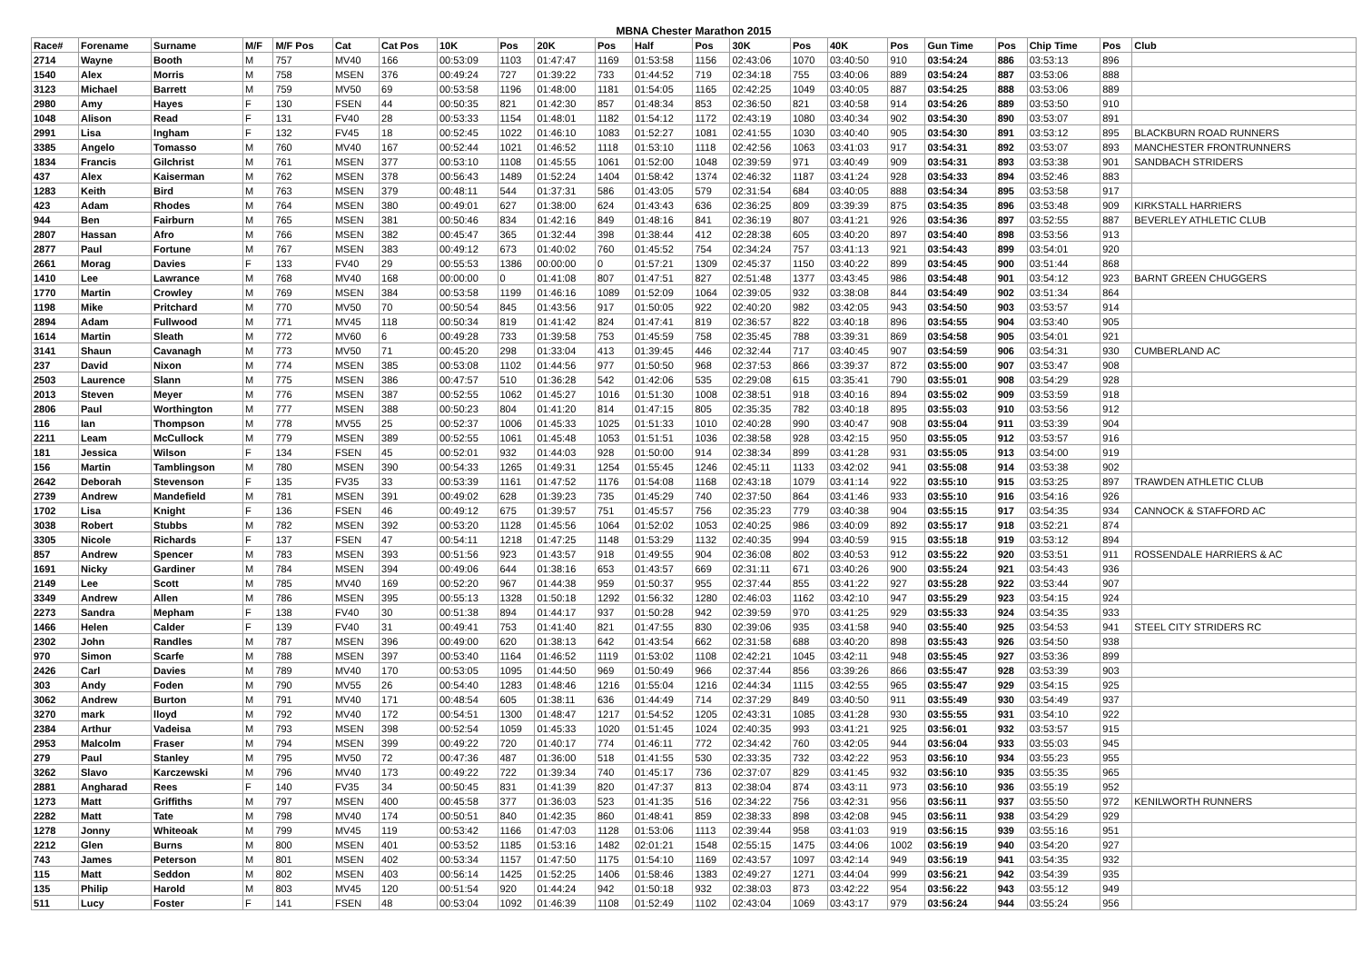| MBNA Chester Marathon 2015 | | | | | | | | | | | | | | | | | | | | | |
| Race# | Forename | Surname | M/F | M/F Pos | Cat | Cat Pos | 10K | Pos | 20K | Pos | Half | Pos | 30K | Pos | 40K | Pos | Gun Time | Pos | Chip Time | Pos | Club |
| 2714 | Wayne | Booth | M | 757 | MV40 | 166 | 00:53:09 | 1103 | 01:47:47 | 1169 | 01:53:58 | 1156 | 02:43:06 | 1070 | 03:40:50 | 910 | 03:54:24 | 886 | 03:53:13 | 896 | |
| 1540 | Alex | Morris | M | 758 | MSEN | 376 | 00:49:24 | 727 | 01:39:22 | 733 | 01:44:52 | 719 | 02:34:18 | 755 | 03:40:06 | 889 | 03:54:24 | 887 | 03:53:06 | 888 | |
| 3123 | Michael | Barrett | M | 759 | MV50 | 69 | 00:53:58 | 1196 | 01:48:00 | 1181 | 01:54:05 | 1165 | 02:42:25 | 1049 | 03:40:05 | 887 | 03:54:25 | 888 | 03:53:06 | 889 | |
| 2980 | Amy | Hayes | F | 130 | FSEN | 44 | 00:50:35 | 821 | 01:42:30 | 857 | 01:48:34 | 853 | 02:36:50 | 821 | 03:40:58 | 914 | 03:54:26 | 889 | 03:53:50 | 910 | |
| 1048 | Alison | Read | F | 131 | FV40 | 28 | 00:53:33 | 1154 | 01:48:01 | 1182 | 01:54:12 | 1172 | 02:43:19 | 1080 | 03:40:34 | 902 | 03:54:30 | 890 | 03:53:07 | 891 | |
| 2991 | Lisa | Ingham | F | 132 | FV45 | 18 | 00:52:45 | 1022 | 01:46:10 | 1083 | 01:52:27 | 1081 | 02:41:55 | 1030 | 03:40:40 | 905 | 03:54:30 | 891 | 03:53:12 | 895 | BLACKBURN ROAD RUNNERS |
| 3385 | Angelo | Tomasso | M | 760 | MV40 | 167 | 00:52:44 | 1021 | 01:46:52 | 1118 | 01:53:10 | 1118 | 02:42:56 | 1063 | 03:41:03 | 917 | 03:54:31 | 892 | 03:53:07 | 893 | MANCHESTER FRONTRUNNERS |
| 1834 | Francis | Gilchrist | M | 761 | MSEN | 377 | 00:53:10 | 1108 | 01:45:55 | 1061 | 01:52:00 | 1048 | 02:39:59 | 971 | 03:40:49 | 909 | 03:54:31 | 893 | 03:53:38 | 901 | SANDBACH STRIDERS |
| 437 | Alex | Kaiserman | M | 762 | MSEN | 378 | 00:56:43 | 1489 | 01:52:24 | 1404 | 01:58:42 | 1374 | 02:46:32 | 1187 | 03:41:24 | 928 | 03:54:33 | 894 | 03:52:46 | 883 | |
| 1283 | Keith | Bird | M | 763 | MSEN | 379 | 00:48:11 | 544 | 01:37:31 | 586 | 01:43:05 | 579 | 02:31:54 | 684 | 03:40:05 | 888 | 03:54:34 | 895 | 03:53:58 | 917 | |
| 423 | Adam | Rhodes | M | 764 | MSEN | 380 | 00:49:01 | 627 | 01:38:00 | 624 | 01:43:43 | 636 | 02:36:25 | 809 | 03:39:39 | 875 | 03:54:35 | 896 | 03:53:48 | 909 | KIRKSTALL HARRIERS |
| 944 | Ben | Fairburn | M | 765 | MSEN | 381 | 00:50:46 | 834 | 01:42:16 | 849 | 01:48:16 | 841 | 02:36:19 | 807 | 03:41:21 | 926 | 03:54:36 | 897 | 03:52:55 | 887 | BEVERLEY ATHLETIC CLUB |
| 2807 | Hassan | Afro | M | 766 | MSEN | 382 | 00:45:47 | 365 | 01:32:44 | 398 | 01:38:44 | 412 | 02:28:38 | 605 | 03:40:20 | 897 | 03:54:40 | 898 | 03:53:56 | 913 | |
| 2877 | Paul | Fortune | M | 767 | MSEN | 383 | 00:49:12 | 673 | 01:40:02 | 760 | 01:45:52 | 754 | 02:34:24 | 757 | 03:41:13 | 921 | 03:54:43 | 899 | 03:54:01 | 920 | |
| 2661 | Morag | Davies | F | 133 | FV40 | 29 | 00:55:53 | 1386 | 00:00:00 | 0 | 01:57:21 | 1309 | 02:45:37 | 1150 | 03:40:22 | 899 | 03:54:45 | 900 | 03:51:44 | 868 | |
| 1410 | Lee | Lawrance | M | 768 | MV40 | 168 | 00:00:00 | 0 | 01:41:08 | 807 | 01:47:51 | 827 | 02:51:48 | 1377 | 03:43:45 | 986 | 03:54:48 | 901 | 03:54:12 | 923 | BARNT GREEN CHUGGERS |
| 1770 | Martin | Crowley | M | 769 | MSEN | 384 | 00:53:58 | 1199 | 01:46:16 | 1089 | 01:52:09 | 1064 | 02:39:05 | 932 | 03:38:08 | 844 | 03:54:49 | 902 | 03:51:34 | 864 | |
| 1198 | Mike | Pritchard | M | 770 | MV50 | 70 | 00:50:54 | 845 | 01:43:56 | 917 | 01:50:05 | 922 | 02:40:20 | 982 | 03:42:05 | 943 | 03:54:50 | 903 | 03:53:57 | 914 | |
| 2894 | Adam | Fullwood | M | 771 | MV45 | 118 | 00:50:34 | 819 | 01:41:42 | 824 | 01:47:41 | 819 | 02:36:57 | 822 | 03:40:18 | 896 | 03:54:55 | 904 | 03:53:40 | 905 | |
| 1614 | Martin | Sleath | M | 772 | MV60 | 6 | 00:49:28 | 733 | 01:39:58 | 753 | 01:45:59 | 758 | 02:35:45 | 788 | 03:39:31 | 869 | 03:54:58 | 905 | 03:54:01 | 921 | |
| 3141 | Shaun | Cavanagh | M | 773 | MV50 | 71 | 00:45:20 | 298 | 01:33:04 | 413 | 01:39:45 | 446 | 02:32:44 | 717 | 03:40:45 | 907 | 03:54:59 | 906 | 03:54:31 | 930 | CUMBERLAND AC |
| 237 | David | Nixon | M | 774 | MSEN | 385 | 00:53:08 | 1102 | 01:44:56 | 977 | 01:50:50 | 968 | 02:37:53 | 866 | 03:39:37 | 872 | 03:55:00 | 907 | 03:53:47 | 908 | |
| 2503 | Laurence | Slann | M | 775 | MSEN | 386 | 00:47:57 | 510 | 01:36:28 | 542 | 01:42:06 | 535 | 02:29:08 | 615 | 03:35:41 | 790 | 03:55:01 | 908 | 03:54:29 | 928 | |
| 2013 | Steven | Meyer | M | 776 | MSEN | 387 | 00:52:55 | 1062 | 01:45:27 | 1016 | 01:51:30 | 1008 | 02:38:51 | 918 | 03:40:16 | 894 | 03:55:02 | 909 | 03:53:59 | 918 | |
| 2806 | Paul | Worthington | M | 777 | MSEN | 388 | 00:50:23 | 804 | 01:41:20 | 814 | 01:47:15 | 805 | 02:35:35 | 782 | 03:40:18 | 895 | 03:55:03 | 910 | 03:53:56 | 912 | |
| 116 | Ian | Thompson | M | 778 | MV55 | 25 | 00:52:37 | 1006 | 01:45:33 | 1025 | 01:51:33 | 1010 | 02:40:28 | 990 | 03:40:47 | 908 | 03:55:04 | 911 | 03:53:39 | 904 | |
| 2211 | Leam | McCullock | M | 779 | MSEN | 389 | 00:52:55 | 1061 | 01:45:48 | 1053 | 01:51:51 | 1036 | 02:38:58 | 928 | 03:42:15 | 950 | 03:55:05 | 912 | 03:53:57 | 916 | |
| 181 | Jessica | Wilson | F | 134 | FSEN | 45 | 00:52:01 | 932 | 01:44:03 | 928 | 01:50:00 | 914 | 02:38:34 | 899 | 03:41:28 | 931 | 03:55:05 | 913 | 03:54:00 | 919 | |
| 156 | Martin | Tamblingson | M | 780 | MSEN | 390 | 00:54:33 | 1265 | 01:49:31 | 1254 | 01:55:45 | 1246 | 02:45:11 | 1133 | 03:42:02 | 941 | 03:55:08 | 914 | 03:53:38 | 902 | |
| 2642 | Deborah | Stevenson | F | 135 | FV35 | 33 | 00:53:39 | 1161 | 01:47:52 | 1176 | 01:54:08 | 1168 | 02:43:18 | 1079 | 03:41:14 | 922 | 03:55:10 | 915 | 03:53:25 | 897 | TRAWDEN ATHLETIC CLUB |
| 2739 | Andrew | Mandefield | M | 781 | MSEN | 391 | 00:49:02 | 628 | 01:39:23 | 735 | 01:45:29 | 740 | 02:37:50 | 864 | 03:41:46 | 933 | 03:55:10 | 916 | 03:54:16 | 926 | |
| 1702 | Lisa | Knight | F | 136 | FSEN | 46 | 00:49:12 | 675 | 01:39:57 | 751 | 01:45:57 | 756 | 02:35:23 | 779 | 03:40:38 | 904 | 03:55:15 | 917 | 03:54:35 | 934 | CANNOCK & STAFFORD AC |
| 3038 | Robert | Stubbs | M | 782 | MSEN | 392 | 00:53:20 | 1128 | 01:45:56 | 1064 | 01:52:02 | 1053 | 02:40:25 | 986 | 03:40:09 | 892 | 03:55:17 | 918 | 03:52:21 | 874 | |
| 3305 | Nicole | Richards | F | 137 | FSEN | 47 | 00:54:11 | 1218 | 01:47:25 | 1148 | 01:53:29 | 1132 | 02:40:35 | 994 | 03:40:59 | 915 | 03:55:18 | 919 | 03:53:12 | 894 | |
| 857 | Andrew | Spencer | M | 783 | MSEN | 393 | 00:51:56 | 923 | 01:43:57 | 918 | 01:49:55 | 904 | 02:36:08 | 802 | 03:40:53 | 912 | 03:55:22 | 920 | 03:53:51 | 911 | ROSSENDALE HARRIERS & AC |
| 1691 | Nicky | Gardiner | M | 784 | MSEN | 394 | 00:49:06 | 644 | 01:38:16 | 653 | 01:43:57 | 669 | 02:31:11 | 671 | 03:40:26 | 900 | 03:55:24 | 921 | 03:54:43 | 936 | |
| 2149 | Lee | Scott | M | 785 | MV40 | 169 | 00:52:20 | 967 | 01:44:38 | 959 | 01:50:37 | 955 | 02:37:44 | 855 | 03:41:22 | 927 | 03:55:28 | 922 | 03:53:44 | 907 | |
| 3349 | Andrew | Allen | M | 786 | MSEN | 395 | 00:55:13 | 1328 | 01:50:18 | 1292 | 01:56:32 | 1280 | 02:46:03 | 1162 | 03:42:10 | 947 | 03:55:29 | 923 | 03:54:15 | 924 | |
| 2273 | Sandra | Mepham | F | 138 | FV40 | 30 | 00:51:38 | 894 | 01:44:17 | 937 | 01:50:28 | 942 | 02:39:59 | 970 | 03:41:25 | 929 | 03:55:33 | 924 | 03:54:35 | 933 | |
| 1466 | Helen | Calder | F | 139 | FV40 | 31 | 00:49:41 | 753 | 01:41:40 | 821 | 01:47:55 | 830 | 02:39:06 | 935 | 03:41:58 | 940 | 03:55:40 | 925 | 03:54:53 | 941 | STEEL CITY STRIDERS RC |
| 2302 | John | Randles | M | 787 | MSEN | 396 | 00:49:00 | 620 | 01:38:13 | 642 | 01:43:54 | 662 | 02:31:58 | 688 | 03:40:20 | 898 | 03:55:43 | 926 | 03:54:50 | 938 | |
| 970 | Simon | Scarfe | M | 788 | MSEN | 397 | 00:53:40 | 1164 | 01:46:52 | 1119 | 01:53:02 | 1108 | 02:42:21 | 1045 | 03:42:11 | 948 | 03:55:45 | 927 | 03:53:36 | 899 | |
| 2426 | Carl | Davies | M | 789 | MV40 | 170 | 00:53:05 | 1095 | 01:44:50 | 969 | 01:50:49 | 966 | 02:37:44 | 856 | 03:39:26 | 866 | 03:55:47 | 928 | 03:53:39 | 903 | |
| 303 | Andy | Foden | M | 790 | MV55 | 26 | 00:54:40 | 1283 | 01:48:46 | 1216 | 01:55:04 | 1216 | 02:44:34 | 1115 | 03:42:55 | 965 | 03:55:47 | 929 | 03:54:15 | 925 | |
| 3062 | Andrew | Burton | M | 791 | MV40 | 171 | 00:48:54 | 605 | 01:38:11 | 636 | 01:44:49 | 714 | 02:37:29 | 849 | 03:40:50 | 911 | 03:55:49 | 930 | 03:54:49 | 937 | |
| 3270 | mark | lloyd | M | 792 | MV40 | 172 | 00:54:51 | 1300 | 01:48:47 | 1217 | 01:54:52 | 1205 | 02:43:31 | 1085 | 03:41:28 | 930 | 03:55:55 | 931 | 03:54:10 | 922 | |
| 2384 | Arthur | Vadeisa | M | 793 | MSEN | 398 | 00:52:54 | 1059 | 01:45:33 | 1020 | 01:51:45 | 1024 | 02:40:35 | 993 | 03:41:21 | 925 | 03:56:01 | 932 | 03:53:57 | 915 | |
| 2953 | Malcolm | Fraser | M | 794 | MSEN | 399 | 00:49:22 | 720 | 01:40:17 | 774 | 01:46:11 | 772 | 02:34:42 | 760 | 03:42:05 | 944 | 03:56:04 | 933 | 03:55:03 | 945 | |
| 279 | Paul | Stanley | M | 795 | MV50 | 72 | 00:47:36 | 487 | 01:36:00 | 518 | 01:41:55 | 530 | 02:33:35 | 732 | 03:42:22 | 953 | 03:56:10 | 934 | 03:55:23 | 955 | |
| 3262 | Slavo | Karczewski | M | 796 | MV40 | 173 | 00:49:22 | 722 | 01:39:34 | 740 | 01:45:17 | 736 | 02:37:07 | 829 | 03:41:45 | 932 | 03:56:10 | 935 | 03:55:35 | 965 | |
| 2881 | Angharad | Rees | F | 140 | FV35 | 34 | 00:50:45 | 831 | 01:41:39 | 820 | 01:47:37 | 813 | 02:38:04 | 874 | 03:43:11 | 973 | 03:56:10 | 936 | 03:55:19 | 952 | |
| 1273 | Matt | Griffiths | M | 797 | MSEN | 400 | 00:45:58 | 377 | 01:36:03 | 523 | 01:41:35 | 516 | 02:34:22 | 756 | 03:42:31 | 956 | 03:56:11 | 937 | 03:55:50 | 972 | KENILWORTH RUNNERS |
| 2282 | Matt | Tate | M | 798 | MV40 | 174 | 00:50:51 | 840 | 01:42:35 | 860 | 01:48:41 | 859 | 02:38:33 | 898 | 03:42:08 | 945 | 03:56:11 | 938 | 03:54:29 | 929 | |
| 1278 | Jonny | Whiteoak | M | 799 | MV45 | 119 | 00:53:42 | 1166 | 01:47:03 | 1128 | 01:53:06 | 1113 | 02:39:44 | 958 | 03:41:03 | 919 | 03:56:15 | 939 | 03:55:16 | 951 | |
| 2212 | Glen | Burns | M | 800 | MSEN | 401 | 00:53:52 | 1185 | 01:53:16 | 1482 | 02:01:21 | 1548 | 02:55:15 | 1475 | 03:44:06 | 1002 | 03:56:19 | 940 | 03:54:20 | 927 | |
| 743 | James | Peterson | M | 801 | MSEN | 402 | 00:53:34 | 1157 | 01:47:50 | 1175 | 01:54:10 | 1169 | 02:43:57 | 1097 | 03:42:14 | 949 | 03:56:19 | 941 | 03:54:35 | 932 | |
| 115 | Matt | Seddon | M | 802 | MSEN | 403 | 00:56:14 | 1425 | 01:52:25 | 1406 | 01:58:46 | 1383 | 02:49:27 | 1271 | 03:44:04 | 999 | 03:56:21 | 942 | 03:54:39 | 935 | |
| 135 | Philip | Harold | M | 803 | MV45 | 120 | 00:51:54 | 920 | 01:44:24 | 942 | 01:50:18 | 932 | 02:38:03 | 873 | 03:42:22 | 954 | 03:56:22 | 943 | 03:55:12 | 949 | |
| 511 | Lucy | Foster | F | 141 | FSEN | 48 | 00:53:04 | 1092 | 01:46:39 | 1108 | 01:52:49 | 1102 | 02:43:04 | 1069 | 03:43:17 | 979 | 03:56:24 | 944 | 03:55:24 | 956 | |